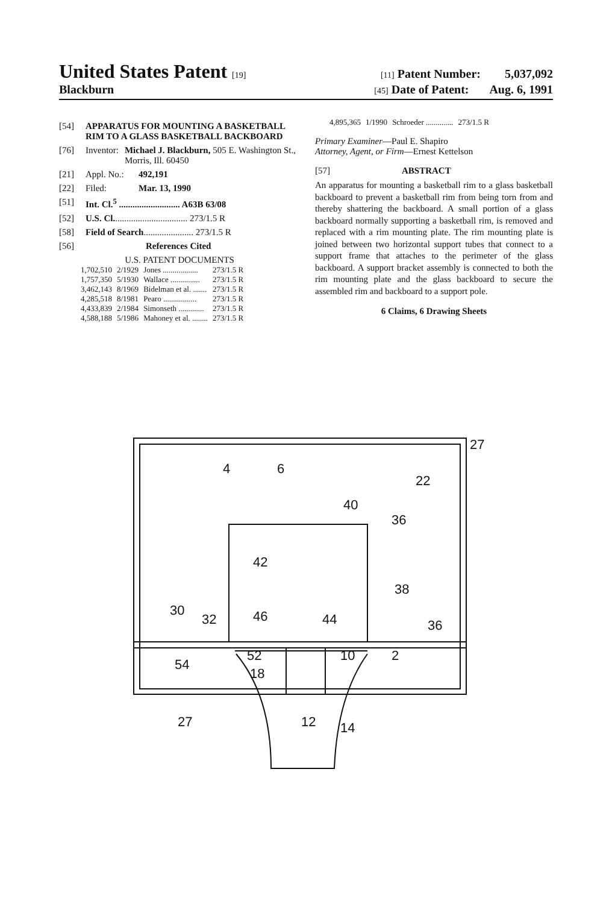United States Patent [19] [11] Patent Number: 5,037,092
Blackburn [45] Date of Patent: Aug. 6, 1991
[54] APPARATUS FOR MOUNTING A BASKETBALL RIM TO A GLASS BASKETBALL BACKBOARD
[76] Inventor: Michael J. Blackburn, 505 E. Washington St., Morris, Ill. 60450
[21] Appl. No.: 492,191
[22] Filed: Mar. 13, 1990
[51] Int. Cl.<sup>5</sup> ........................... A63B 63/08
[52] U.S. Cl. ................................ 273/1.5 R
[58] Field of Search ...................... 273/1.5 R
[56] References Cited
U.S. PATENT DOCUMENTS
| 1,702,510 | 2/1929 | Jones .................. | 273/1.5 R |
| 1,757,350 | 5/1930 | Wallace ............... | 273/1.5 R |
| 3,462,143 | 8/1969 | Bidelman et al. ....... | 273/1.5 R |
| 4,285,518 | 8/1981 | Pearo ................. | 273/1.5 R |
| 4,433,839 | 2/1984 | Simonseth ............. | 273/1.5 R |
| 4,588,188 | 5/1986 | Mahoney et al. ........ | 273/1.5 R |
| 4,895,365 | 1/1990 | Schroeder .............. | 273/1.5 R |
Primary Examiner—Paul E. Shapiro
Attorney, Agent, or Firm—Ernest Kettelson
[57] ABSTRACT
An apparatus for mounting a basketball rim to a glass basketball backboard to prevent a basketball rim from being torn from and thereby shattering the backboard. A small portion of a glass backboard normally supporting a basketball rim, is removed and replaced with a rim mounting plate. The rim mounting plate is joined between two horizontal support tubes that connect to a support frame that attaches to the perimeter of the glass backboard. A support bracket assembly is connected to both the rim mounting plate and the glass backboard to secure the assembled rim and backboard to a support pole.
6 Claims, 6 Drawing Sheets
4
6
27
22
40
36
42
38
46
44
30
32
36
52
10
2
54
18
27
12
14